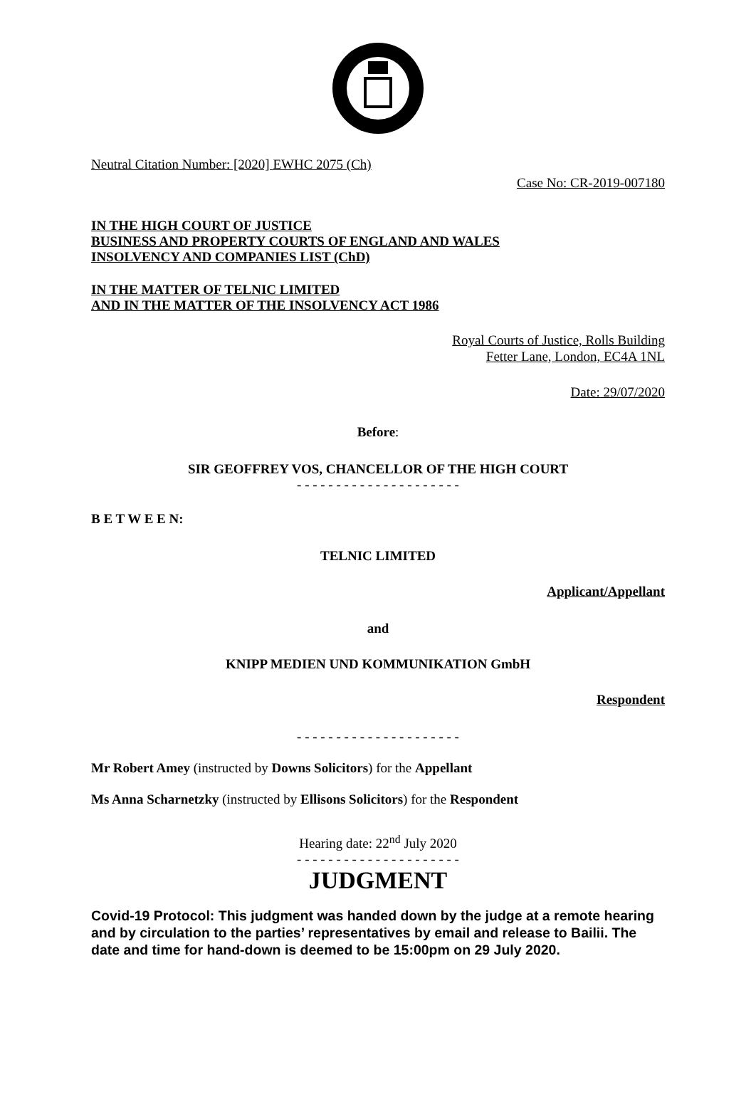Neutral Citation Number: [2020] EWHC 2075 (Ch)
Case No: CR-2019-007180
IN THE HIGH COURT OF JUSTICE
BUSINESS AND PROPERTY COURTS OF ENGLAND AND WALES
INSOLVENCY AND COMPANIES LIST (ChD)
IN THE MATTER OF TELNIC LIMITED
AND IN THE MATTER OF THE INSOLVENCY ACT 1986
Royal Courts of Justice, Rolls Building
Fetter Lane, London, EC4A 1NL
Date: 29/07/2020
Before:
SIR GEOFFREY VOS, CHANCELLOR OF THE HIGH COURT
- - - - - - - - - - - - - - - - - - - - -
B E T W E E N:
TELNIC LIMITED
Applicant/Appellant
and
KNIPP MEDIEN UND KOMMUNIKATION GmbH
Respondent
- - - - - - - - - - - - - - - - - - - - -
Mr Robert Amey (instructed by Downs Solicitors) for the Appellant
Ms Anna Scharnetzky (instructed by Ellisons Solicitors) for the Respondent
Hearing date: 22<sup>nd</sup> July 2020
- - - - - - - - - - - - - - - - - - - - -
JUDGMENT
Covid-19 Protocol: This judgment was handed down by the judge at a remote hearing and by circulation to the parties’ representatives by email and release to Bailii. The date and time for hand-down is deemed to be 15:00pm on 29 July 2020.